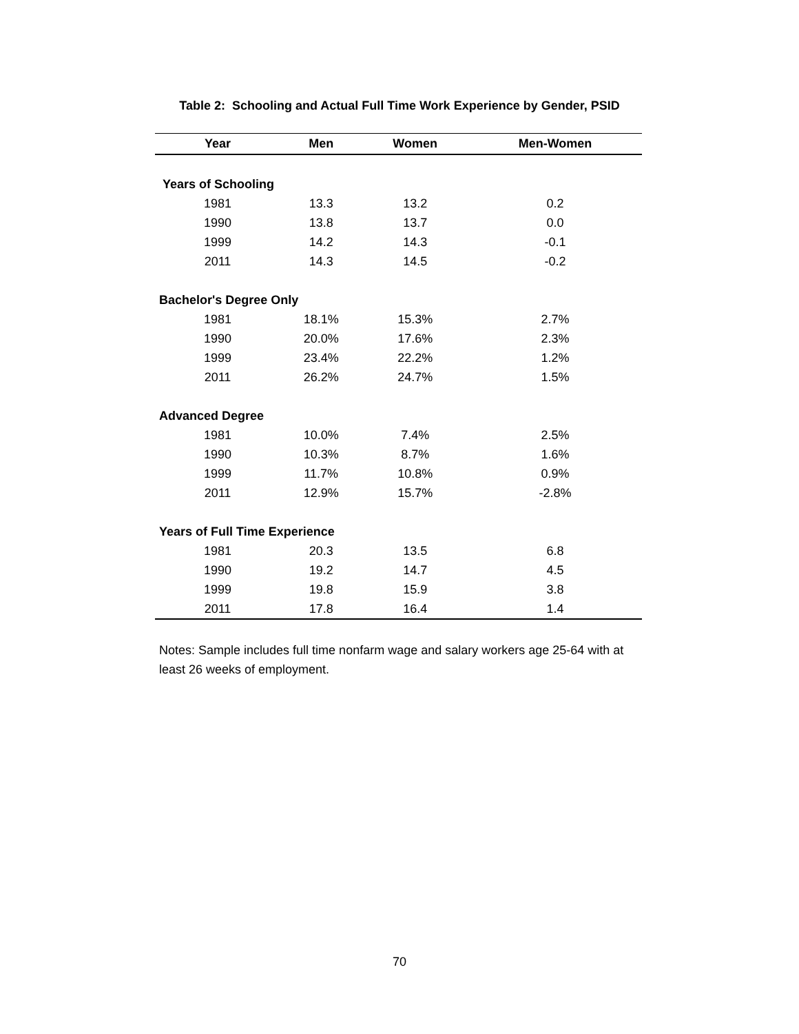Table 2: Schooling and Actual Full Time Work Experience by Gender, PSID
| Year | Men | Women | Men-Women |
| --- | --- | --- | --- |
| Years of Schooling | | | |
| 1981 | 13.3 | 13.2 | 0.2 |
| 1990 | 13.8 | 13.7 | 0.0 |
| 1999 | 14.2 | 14.3 | -0.1 |
| 2011 | 14.3 | 14.5 | -0.2 |
| Bachelor's Degree Only | | | |
| 1981 | 18.1% | 15.3% | 2.7% |
| 1990 | 20.0% | 17.6% | 2.3% |
| 1999 | 23.4% | 22.2% | 1.2% |
| 2011 | 26.2% | 24.7% | 1.5% |
| Advanced Degree | | | |
| 1981 | 10.0% | 7.4% | 2.5% |
| 1990 | 10.3% | 8.7% | 1.6% |
| 1999 | 11.7% | 10.8% | 0.9% |
| 2011 | 12.9% | 15.7% | -2.8% |
| Years of Full Time Experience | | | |
| 1981 | 20.3 | 13.5 | 6.8 |
| 1990 | 19.2 | 14.7 | 4.5 |
| 1999 | 19.8 | 15.9 | 3.8 |
| 2011 | 17.8 | 16.4 | 1.4 |
Notes: Sample includes full time nonfarm wage and salary workers age 25-64 with at least 26 weeks of employment.
70